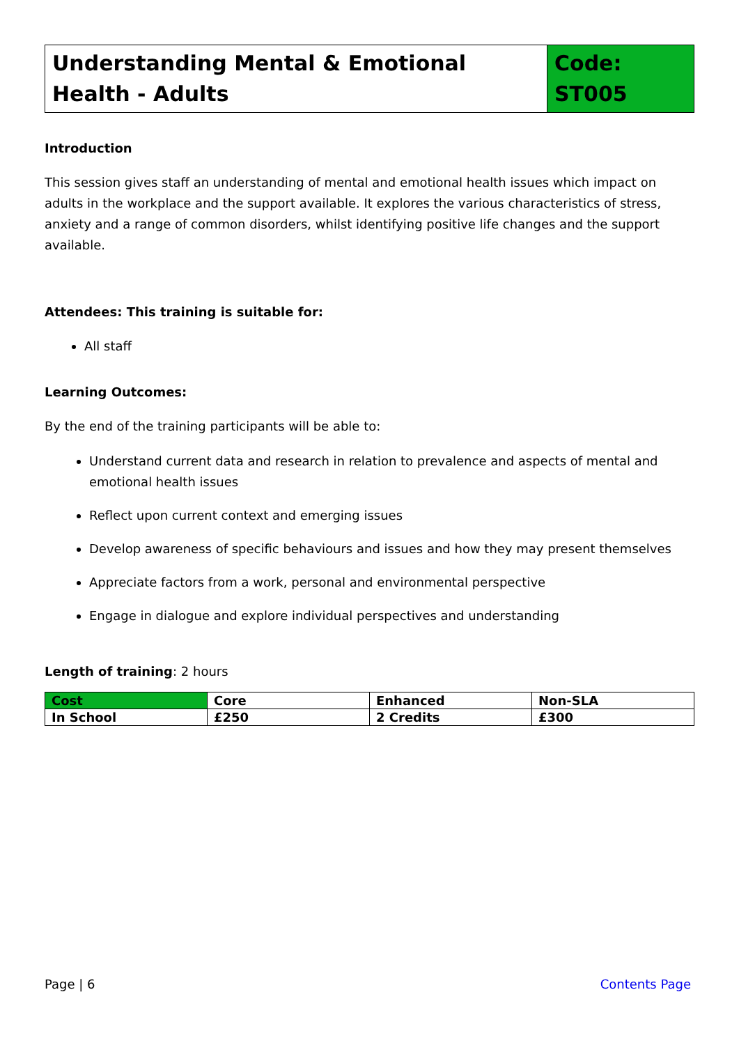| Understanding Mental & Emotional Health - Adults | Code: ST005 |
Introduction
This session gives staff an understanding of mental and emotional health issues which impact on adults in the workplace and the support available. It explores the various characteristics of stress, anxiety and a range of common disorders, whilst identifying positive life changes and the support available.
Attendees: This training is suitable for:
All staff
Learning Outcomes:
By the end of the training participants will be able to:
Understand current data and research in relation to prevalence and aspects of mental and emotional health issues
Reflect upon current context and emerging issues
Develop awareness of specific behaviours and issues and how they may present themselves
Appreciate factors from a work, personal and environmental perspective
Engage in dialogue and explore individual perspectives and understanding
Length of training: 2 hours
| Cost | Core | Enhanced | Non-SLA |
| --- | --- | --- | --- |
| In School | £250 | 2 Credits | £300 |
Page | 6 Contents Page